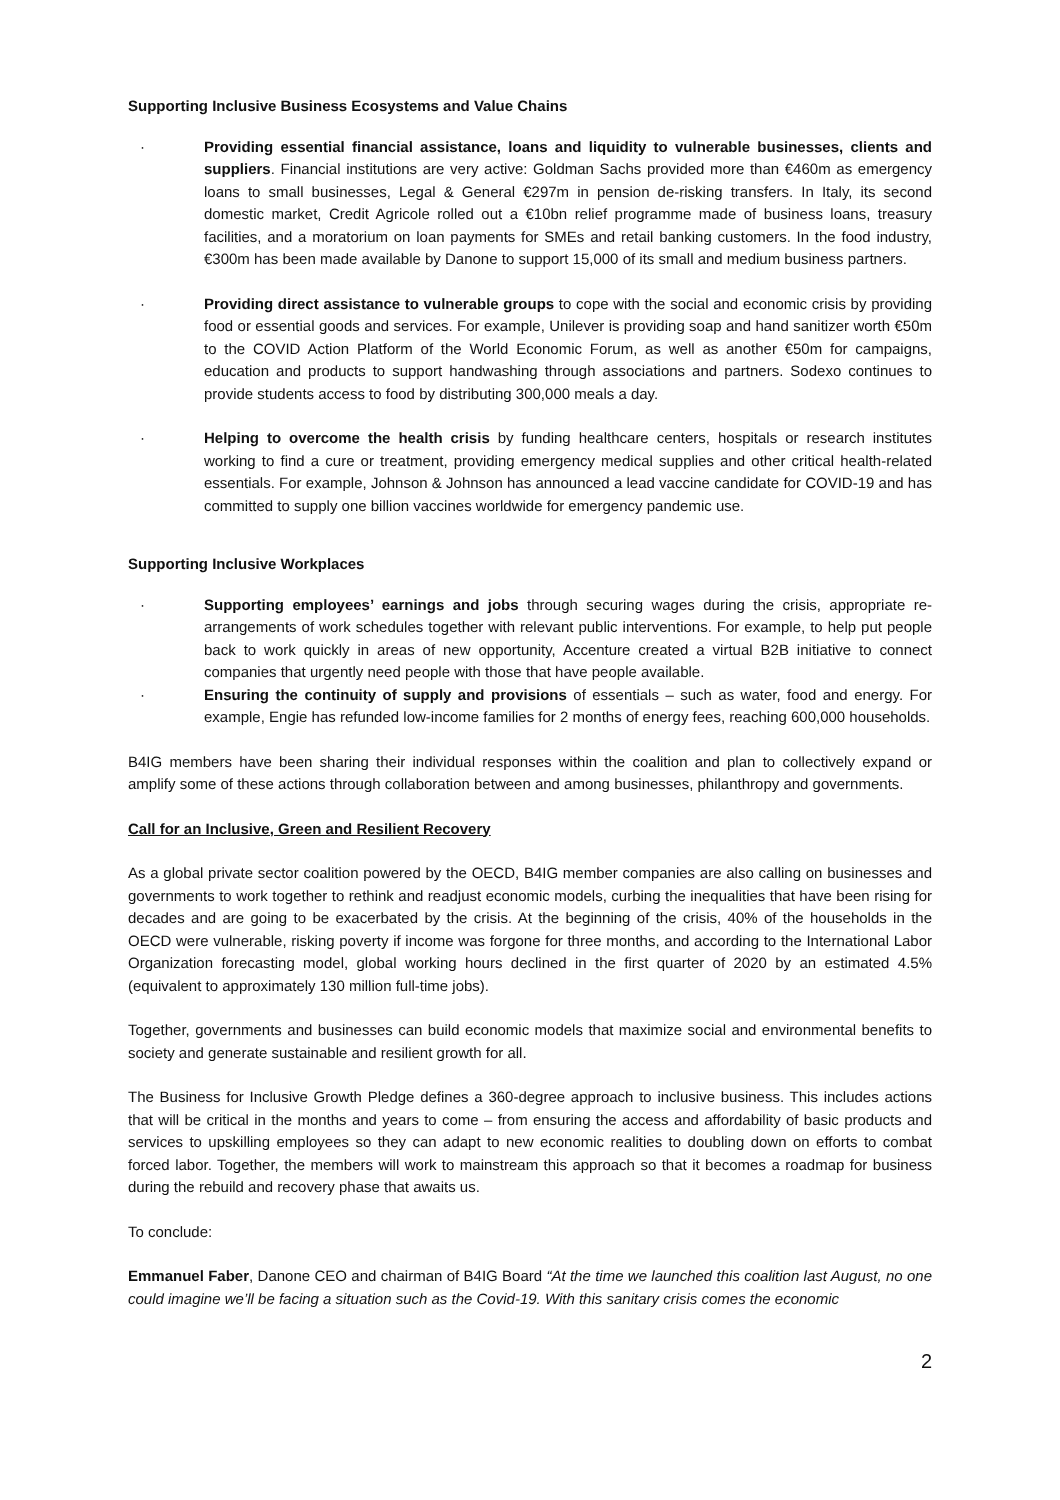Supporting Inclusive Business Ecosystems and Value Chains
· Providing essential financial assistance, loans and liquidity to vulnerable businesses, clients and suppliers. Financial institutions are very active: Goldman Sachs provided more than €460m as emergency loans to small businesses, Legal & General €297m in pension de-risking transfers. In Italy, its second domestic market, Credit Agricole rolled out a €10bn relief programme made of business loans, treasury facilities, and a moratorium on loan payments for SMEs and retail banking customers. In the food industry, €300m has been made available by Danone to support 15,000 of its small and medium business partners.
· Providing direct assistance to vulnerable groups to cope with the social and economic crisis by providing food or essential goods and services. For example, Unilever is providing soap and hand sanitizer worth €50m to the COVID Action Platform of the World Economic Forum, as well as another €50m for campaigns, education and products to support handwashing through associations and partners. Sodexo continues to provide students access to food by distributing 300,000 meals a day.
· Helping to overcome the health crisis by funding healthcare centers, hospitals or research institutes working to find a cure or treatment, providing emergency medical supplies and other critical health-related essentials. For example, Johnson & Johnson has announced a lead vaccine candidate for COVID-19 and has committed to supply one billion vaccines worldwide for emergency pandemic use.
Supporting Inclusive Workplaces
· Supporting employees’ earnings and jobs through securing wages during the crisis, appropriate re-arrangements of work schedules together with relevant public interventions. For example, to help put people back to work quickly in areas of new opportunity, Accenture created a virtual B2B initiative to connect companies that urgently need people with those that have people available.
· Ensuring the continuity of supply and provisions of essentials – such as water, food and energy. For example, Engie has refunded low-income families for 2 months of energy fees, reaching 600,000 households.
B4IG members have been sharing their individual responses within the coalition and plan to collectively expand or amplify some of these actions through collaboration between and among businesses, philanthropy and governments.
Call for an Inclusive, Green and Resilient Recovery
As a global private sector coalition powered by the OECD, B4IG member companies are also calling on businesses and governments to work together to rethink and readjust economic models, curbing the inequalities that have been rising for decades and are going to be exacerbated by the crisis. At the beginning of the crisis, 40% of the households in the OECD were vulnerable, risking poverty if income was forgone for three months, and according to the International Labor Organization forecasting model, global working hours declined in the first quarter of 2020 by an estimated 4.5% (equivalent to approximately 130 million full-time jobs).
Together, governments and businesses can build economic models that maximize social and environmental benefits to society and generate sustainable and resilient growth for all.
The Business for Inclusive Growth Pledge defines a 360-degree approach to inclusive business. This includes actions that will be critical in the months and years to come – from ensuring the access and affordability of basic products and services to upskilling employees so they can adapt to new economic realities to doubling down on efforts to combat forced labor. Together, the members will work to mainstream this approach so that it becomes a roadmap for business during the rebuild and recovery phase that awaits us.
To conclude:
Emmanuel Faber, Danone CEO and chairman of B4IG Board “At the time we launched this coalition last August, no one could imagine we’ll be facing a situation such as the Covid-19. With this sanitary crisis comes the economic
2